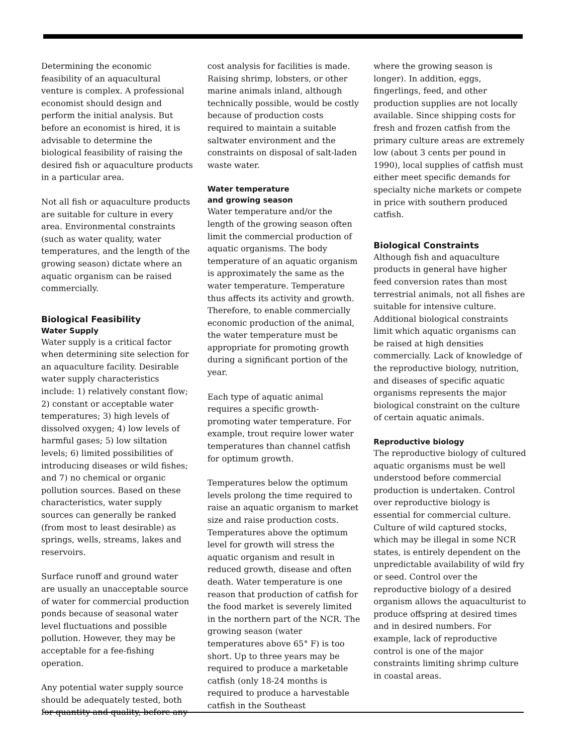Determining the economic feasibility of an aquacultural venture is complex. A professional economist should design and perform the initial analysis. But before an economist is hired, it is advisable to determine the biological feasibility of raising the desired fish or aquaculture products in a particular area.
Not all fish or aquaculture products are suitable for culture in every area. Environmental constraints (such as water quality, water temperatures, and the length of the growing season) dictate where an aquatic organism can be raised commercially.
Biological Feasibility
Water Supply
Water supply is a critical factor when determining site selection for an aquaculture facility. Desirable water supply characteristics include: 1) relatively constant flow; 2) constant or acceptable water temperatures; 3) high levels of dissolved oxygen; 4) low levels of harmful gases; 5) low siltation levels; 6) limited possibilities of introducing diseases or wild fishes; and 7) no chemical or organic pollution sources. Based on these characteristics, water supply sources can generally be ranked (from most to least desirable) as springs, wells, streams, lakes and reservoirs.
Surface runoff and ground water are usually an unacceptable source of water for commercial production ponds because of seasonal water level fluctuations and possible pollution. However, they may be acceptable for a fee-fishing operation.
Any potential water supply source should be adequately tested, both for quantity and quality, before any
cost analysis for facilities is made. Raising shrimp, lobsters, or other marine animals inland, although technically possible, would be costly because of production costs required to maintain a suitable saltwater environment and the constraints on disposal of salt-laden waste water.
Water temperature
and growing season
Water temperature and/or the length of the growing season often limit the commercial production of aquatic organisms. The body temperature of an aquatic organism is approximately the same as the water temperature. Temperature thus affects its activity and growth. Therefore, to enable commercially economic production of the animal, the water temperature must be appropriate for promoting growth during a significant portion of the year.
Each type of aquatic animal requires a specific growth-promoting water temperature. For example, trout require lower water temperatures than channel catfish for optimum growth.
Temperatures below the optimum levels prolong the time required to raise an aquatic organism to market size and raise production costs. Temperatures above the optimum level for growth will stress the aquatic organism and result in reduced growth, disease and often death. Water temperature is one reason that production of catfish for the food market is severely limited in the northern part of the NCR. The growing season (water temperatures above 65° F) is too short. Up to three years may be required to produce a marketable catfish (only 18-24 months is required to produce a harvestable catfish in the Southeast
where the growing season is longer). In addition, eggs, fingerlings, feed, and other production supplies are not locally available. Since shipping costs for fresh and frozen catfish from the primary culture areas are extremely low (about 3 cents per pound in 1990), local supplies of catfish must either meet specific demands for specialty niche markets or compete in price with southern produced catfish.
Biological Constraints
Although fish and aquaculture products in general have higher feed conversion rates than most terrestrial animals, not all fishes are suitable for intensive culture. Additional biological constraints limit which aquatic organisms can be raised at high densities commercially. Lack of knowledge of the reproductive biology, nutrition, and diseases of specific aquatic organisms represents the major biological constraint on the culture of certain aquatic animals.
Reproductive biology
The reproductive biology of cultured aquatic organisms must be well understood before commercial production is undertaken. Control over reproductive biology is essential for commercial culture. Culture of wild captured stocks, which may be illegal in some NCR states, is entirely dependent on the unpredictable availability of wild fry or seed. Control over the reproductive biology of a desired organism allows the aquaculturist to produce offspring at desired times and in desired numbers. For example, lack of reproductive control is one of the major constraints limiting shrimp culture in coastal areas.